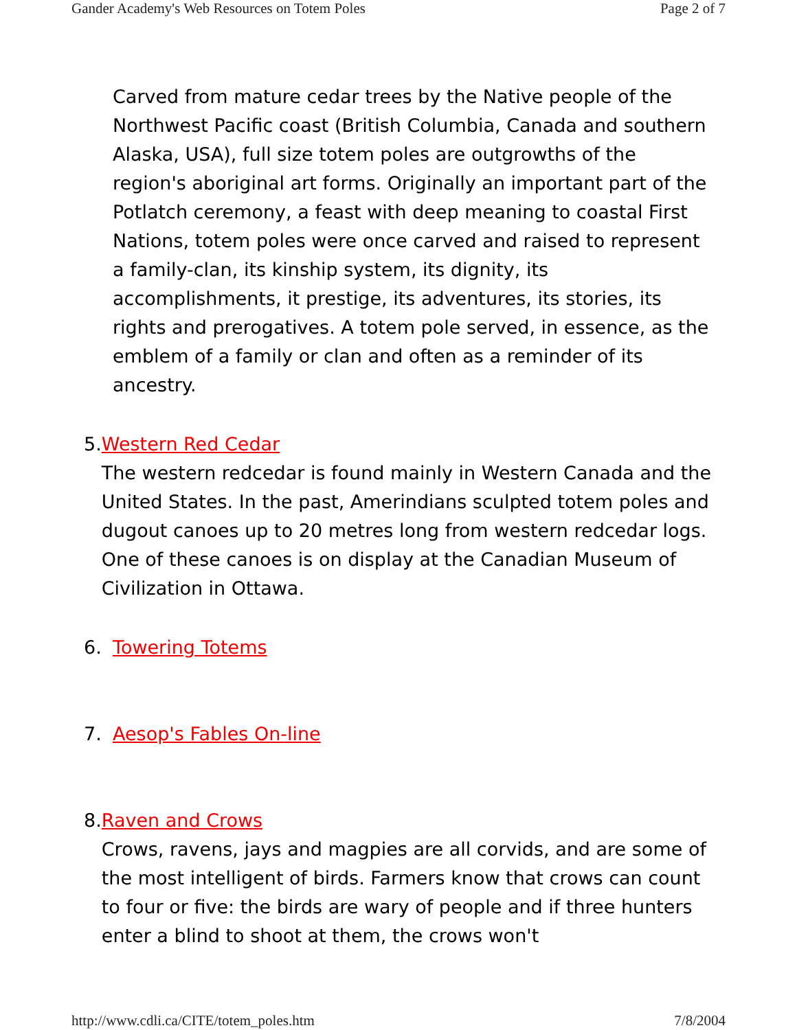Gander Academy's Web Resources on Totem Poles Page 2 of 7
Carved from mature cedar trees by the Native people of the Northwest Pacific coast (British Columbia, Canada and southern Alaska, USA), full size totem poles are outgrowths of the region's aboriginal art forms. Originally an important part of the Potlatch ceremony, a feast with deep meaning to coastal First Nations, totem poles were once carved and raised to represent a family-clan, its kinship system, its dignity, its accomplishments, it prestige, its adventures, its stories, its rights and prerogatives. A totem pole served, in essence, as the emblem of a family or clan and often as a reminder of its ancestry.
5. Western Red Cedar
The western redcedar is found mainly in Western Canada and the United States. In the past, Amerindians sculpted totem poles and dugout canoes up to 20 metres long from western redcedar logs. One of these canoes is on display at the Canadian Museum of Civilization in Ottawa.
6. Towering Totems
7. Aesop's Fables On-line
8. Raven and Crows
Crows, ravens, jays and magpies are all corvids, and are some of the most intelligent of birds. Farmers know that crows can count to four or five: the birds are wary of people and if three hunters enter a blind to shoot at them, the crows won't
http://www.cdli.ca/CITE/totem_poles.htm 7/8/2004